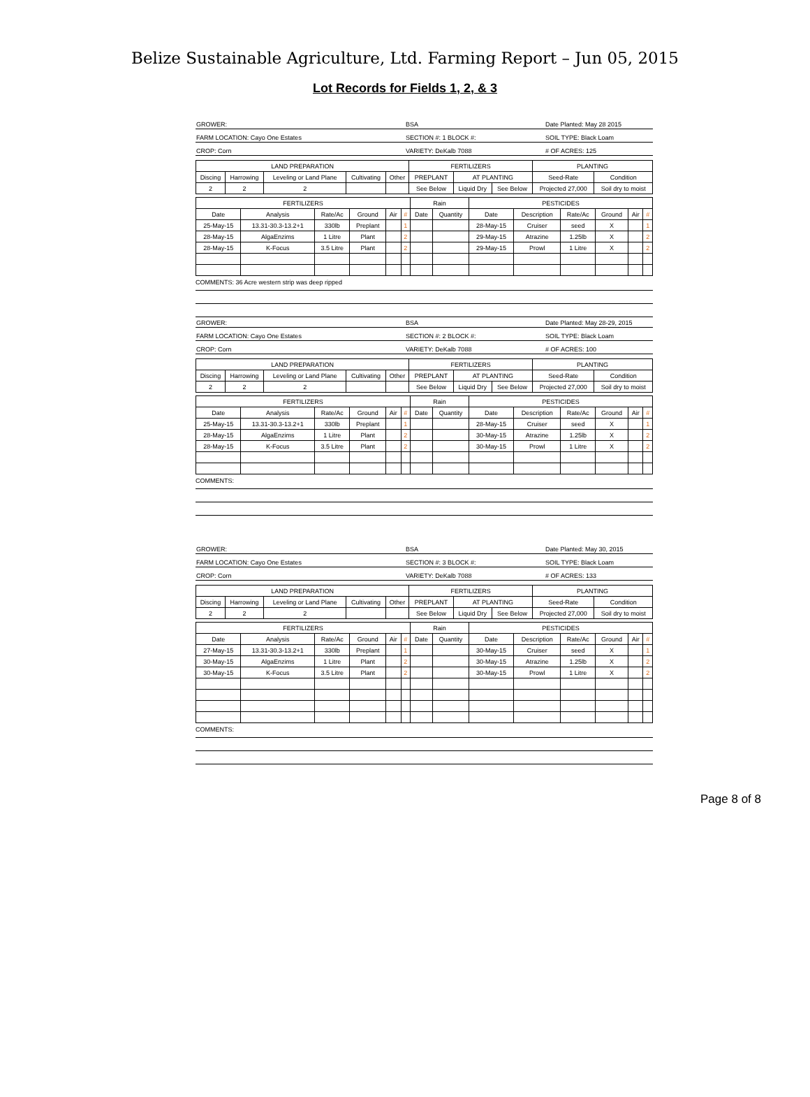Belize Sustainable Agriculture, Ltd. Farming Report – Jun 05, 2015
Lot Records for Fields 1, 2, & 3
GROWER:
BSA
Date Planted: May 28 2015
FARM LOCATION: Cayo One Estates
SECTION #: 1 BLOCK #:
SOIL TYPE: Black Loam
CROP: Corn
VARIETY: DeKalb 7088
# OF ACRES: 125
| LAND PREPARATION | | | | | FERTILIZERS | | | PLANTING | |
| --- | --- | --- | --- | --- | --- | --- | --- | --- | --- |
| Discing | Harrowing | Leveling or Land Plane | Cultivating | Other | PREPLANT | AT PLANTING | | Seed-Rate | Condition |
| 2 | 2 | 2 | | | See Below | Liquid Dry | See Below | Projected 27,000 | Soil dry to moist |
| FERTILIZERS | | | | | | Rain | | PESTICIDES | | | | | |
| --- | --- | --- | --- | --- | --- | --- | --- | --- | --- | --- | --- | --- | --- |
| Date | Analysis | Rate/Ac | Ground | Air | # | Date | Quantity | Date | Description | Rate/Ac | Ground | Air | # |
| 25-May-15 | 13.31-30.3-13.2+1 | 330lb | Preplant | | 1 | | | 28-May-15 | Cruiser | seed | X | | 1 |
| 28-May-15 | AlgaEnzims | 1 Litre | Plant | | 2 | | | 29-May-15 | Atrazine | 1.25lb | X | | 2 |
| 28-May-15 | K-Focus | 3.5 Litre | Plant | | 2 | | | 29-May-15 | Prowl | 1 Litre | X | | 2 |
COMMENTS: 36 Acre western strip was deep ripped
GROWER:
BSA
Date Planted: May 28-29, 2015
FARM LOCATION: Cayo One Estates
SECTION #: 2 BLOCK #:
SOIL TYPE: Black Loam
CROP: Corn
VARIETY: DeKalb 7088
# OF ACRES: 100
| LAND PREPARATION | | | | | FERTILIZERS | | | PLANTING | |
| --- | --- | --- | --- | --- | --- | --- | --- | --- | --- |
| Discing | Harrowing | Leveling or Land Plane | Cultivating | Other | PREPLANT | AT PLANTING | | Seed-Rate | Condition |
| 2 | 2 | 2 | | | See Below | Liquid Dry | See Below | Projected 27,000 | Soil dry to moist |
| FERTILIZERS | | | | | | Rain | | PESTICIDES | | | | | |
| --- | --- | --- | --- | --- | --- | --- | --- | --- | --- | --- | --- | --- | --- |
| Date | Analysis | Rate/Ac | Ground | Air | # | Date | Quantity | Date | Description | Rate/Ac | Ground | Air | # |
| 25-May-15 | 13.31-30.3-13.2+1 | 330lb | Preplant | | 1 | | | 28-May-15 | Cruiser | seed | X | | 1 |
| 28-May-15 | AlgaEnzims | 1 Litre | Plant | | 2 | | | 30-May-15 | Atrazine | 1.25lb | X | | 2 |
| 28-May-15 | K-Focus | 3.5 Litre | Plant | | 2 | | | 30-May-15 | Prowl | 1 Litre | X | | 2 |
COMMENTS:
GROWER:
BSA
Date Planted: May 30, 2015
FARM LOCATION: Cayo One Estates
SECTION #: 3 BLOCK #:
SOIL TYPE: Black Loam
CROP: Corn
VARIETY: DeKalb 7088
# OF ACRES: 133
| LAND PREPARATION | | | | | FERTILIZERS | | | PLANTING | |
| --- | --- | --- | --- | --- | --- | --- | --- | --- | --- |
| Discing | Harrowing | Leveling or Land Plane | Cultivating | Other | PREPLANT | AT PLANTING | | Seed-Rate | Condition |
| 2 | 2 | 2 | | | See Below | Liquid Dry | See Below | Projected 27,000 | Soil dry to moist |
| FERTILIZERS | | | | | | Rain | | PESTICIDES | | | | | |
| --- | --- | --- | --- | --- | --- | --- | --- | --- | --- | --- | --- | --- | --- |
| Date | Analysis | Rate/Ac | Ground | Air | # | Date | Quantity | Date | Description | Rate/Ac | Ground | Air | # |
| 27-May-15 | 13.31-30.3-13.2+1 | 330lb | Preplant | | 1 | | | 30-May-15 | Cruiser | seed | X | | 1 |
| 30-May-15 | AlgaEnzims | 1 Litre | Plant | | 2 | | | 30-May-15 | Atrazine | 1.25lb | X | | 2 |
| 30-May-15 | K-Focus | 3.5 Litre | Plant | | 2 | | | 30-May-15 | Prowl | 1 Litre | X | | 2 |
COMMENTS:
Page 8 of 8